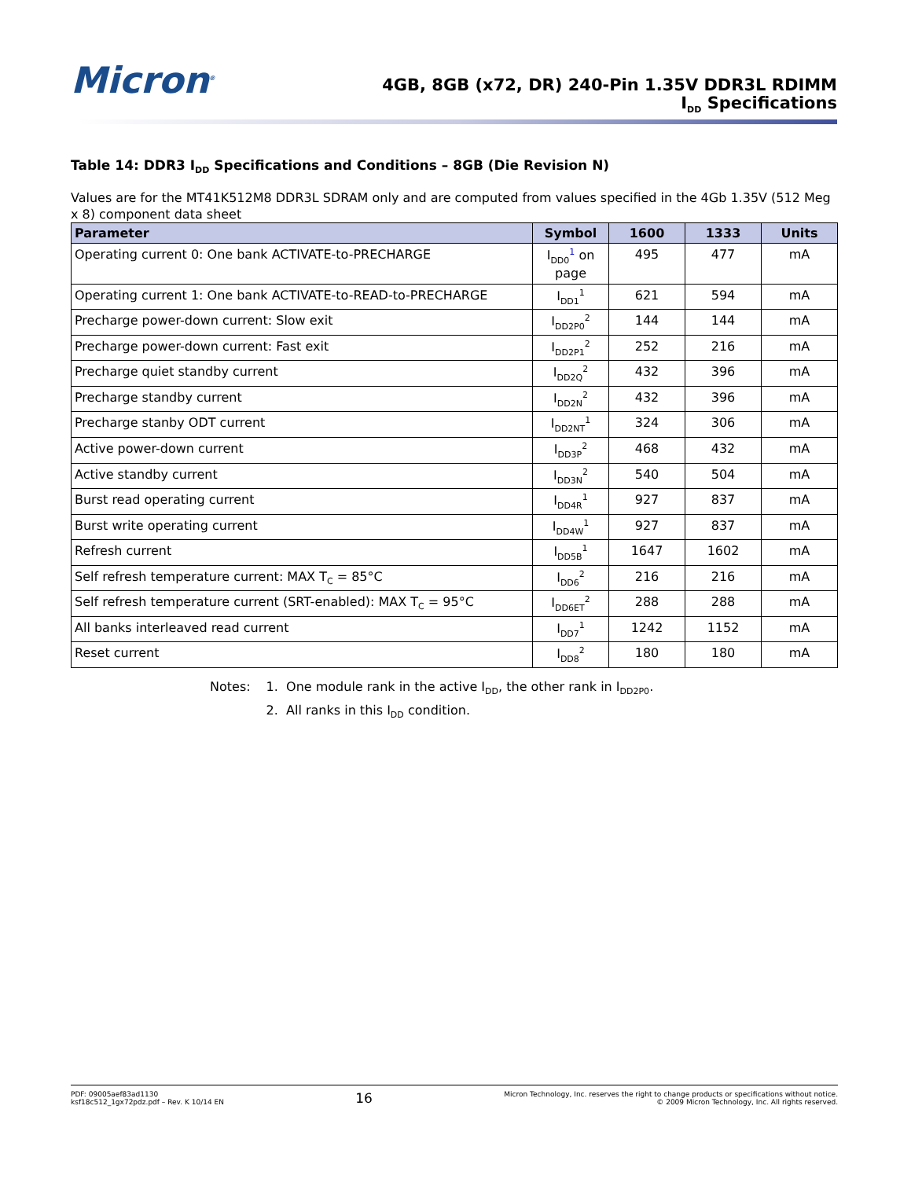Micron<sup>®</sup>
4GB, 8GB (x72, DR) 240-Pin 1.35V DDR3L RDIMM
I<sub>DD</sub> Specifications
Table 14: DDR3 I<sub>DD</sub> Specifications and Conditions – 8GB (Die Revision N)
Values are for the MT41K512M8 DDR3L SDRAM only and are computed from values specified in the 4Gb 1.35V (512 Meg x 8) component data sheet
| Parameter | Symbol | 1600 | 1333 | Units |
| --- | --- | --- | --- | --- |
| Operating current 0: One bank ACTIVATE-to-PRECHARGE | I<sub>DD0</sub><sup>1</sup> on page | 495 | 477 | mA |
| Operating current 1: One bank ACTIVATE-to-READ-to-PRECHARGE | I<sub>DD1</sub><sup>1</sup> | 621 | 594 | mA |
| Precharge power-down current: Slow exit | I<sub>DD2P0</sub><sup>2</sup> | 144 | 144 | mA |
| Precharge power-down current: Fast exit | I<sub>DD2P1</sub><sup>2</sup> | 252 | 216 | mA |
| Precharge quiet standby current | I<sub>DD2Q</sub><sup>2</sup> | 432 | 396 | mA |
| Precharge standby current | I<sub>DD2N</sub><sup>2</sup> | 432 | 396 | mA |
| Precharge stanby ODT current | I<sub>DD2NT</sub><sup>1</sup> | 324 | 306 | mA |
| Active power-down current | I<sub>DD3P</sub><sup>2</sup> | 468 | 432 | mA |
| Active standby current | I<sub>DD3N</sub><sup>2</sup> | 540 | 504 | mA |
| Burst read operating current | I<sub>DD4R</sub><sup>1</sup> | 927 | 837 | mA |
| Burst write operating current | I<sub>DD4W</sub><sup>1</sup> | 927 | 837 | mA |
| Refresh current | I<sub>DD5B</sub><sup>1</sup> | 1647 | 1602 | mA |
| Self refresh temperature current: MAX T<sub>C</sub> = 85°C | I<sub>DD6</sub><sup>2</sup> | 216 | 216 | mA |
| Self refresh temperature current (SRT-enabled): MAX T<sub>C</sub> = 95°C | I<sub>DD6ET</sub><sup>2</sup> | 288 | 288 | mA |
| All banks interleaved read current | I<sub>DD7</sub><sup>1</sup> | 1242 | 1152 | mA |
| Reset current | I<sub>DD8</sub><sup>2</sup> | 180 | 180 | mA |
Notes: 1. One module rank in the active I<sub>DD</sub>, the other rank in I<sub>DD2P0</sub>.
2. All ranks in this I<sub>DD</sub> condition.
PDF: 09005aef83ad1130
ksf18c512_1gx72pdz.pdf – Rev. K 10/14 EN
16
Micron Technology, Inc. reserves the right to change products or specifications without notice.
© 2009 Micron Technology, Inc. All rights reserved.